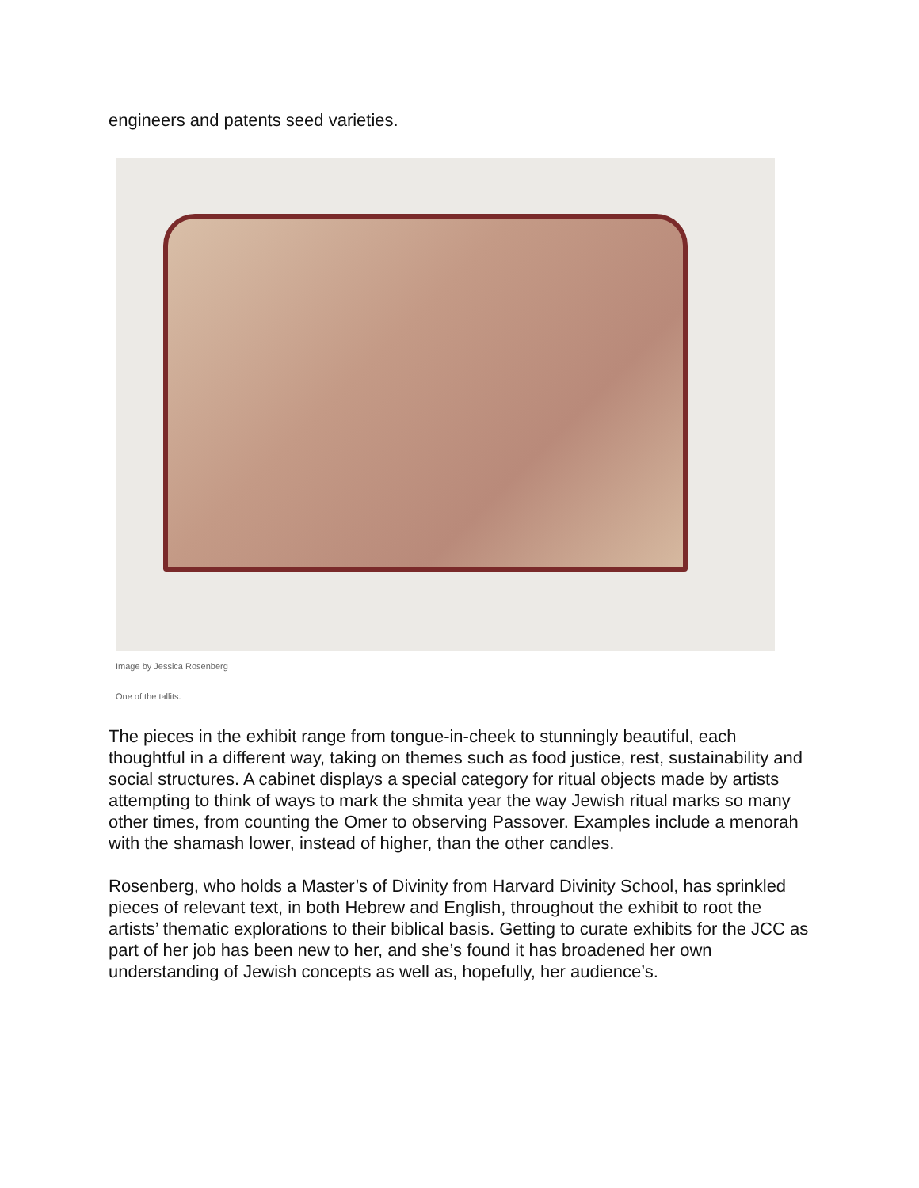engineers and patents seed varieties.
Image by Jessica Rosenberg
One of the tallits.
The pieces in the exhibit range from tongue-in-cheek to stunningly beautiful, each thoughtful in a different way, taking on themes such as food justice, rest, sustainability and social structures. A cabinet displays a special category for ritual objects made by artists attempting to think of ways to mark the shmita year the way Jewish ritual marks so many other times, from counting the Omer to observing Passover. Examples include a menorah with the shamash lower, instead of higher, than the other candles.
Rosenberg, who holds a Master’s of Divinity from Harvard Divinity School, has sprinkled pieces of relevant text, in both Hebrew and English, throughout the exhibit to root the artists’ thematic explorations to their biblical basis. Getting to curate exhibits for the JCC as part of her job has been new to her, and she’s found it has broadened her own understanding of Jewish concepts as well as, hopefully, her audience’s.